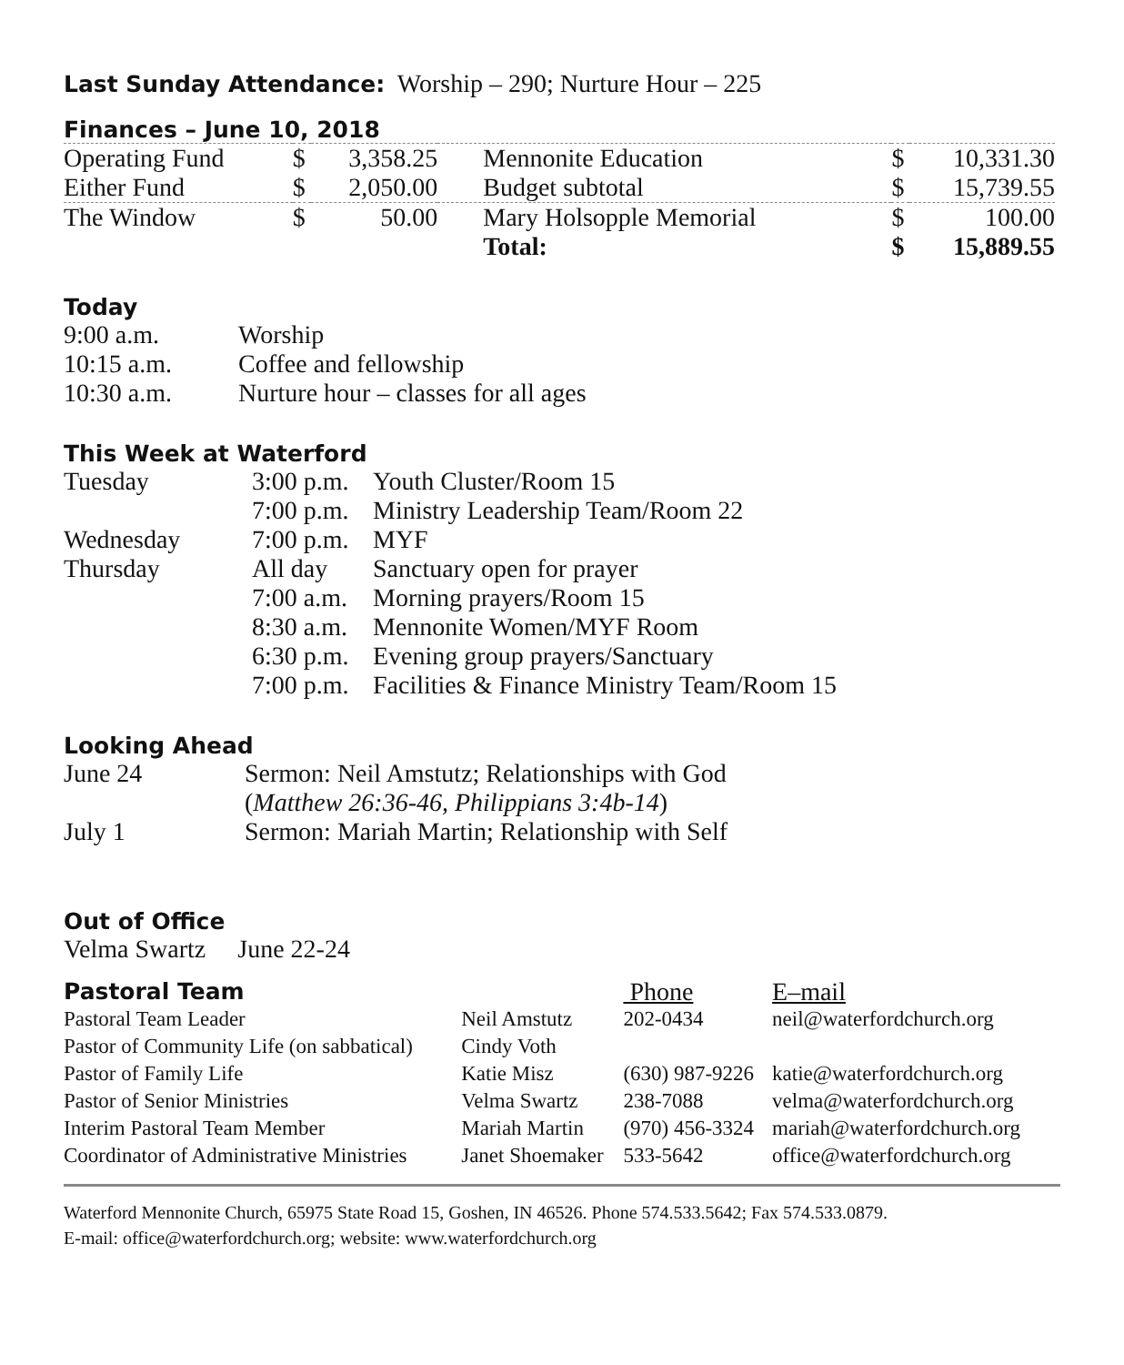Last Sunday Attendance: Worship – 290; Nurture Hour – 225
Finances – June 10, 2018
| Operating Fund | $ | 3,358.25 | Mennonite Education | $ | 10,331.30 |
| Either Fund | $ | 2,050.00 | Budget subtotal | $ | 15,739.55 |
| The Window | $ | 50.00 | Mary Holsopple Memorial | $ | 100.00 |
| | | | Total: | $ | 15,889.55 |
Today
| 9:00 a.m. | Worship |
| 10:15 a.m. | Coffee and fellowship |
| 10:30 a.m. | Nurture hour – classes for all ages |
This Week at Waterford
| Tuesday | 3:00 p.m. | Youth Cluster/Room 15 |
| | 7:00 p.m. | Ministry Leadership Team/Room 22 |
| Wednesday | 7:00 p.m. | MYF |
| Thursday | All day | Sanctuary open for prayer |
| | 7:00 a.m. | Morning prayers/Room 15 |
| | 8:30 a.m. | Mennonite Women/MYF Room |
| | 6:30 p.m. | Evening group prayers/Sanctuary |
| | 7:00 p.m. | Facilities & Finance Ministry Team/Room 15 |
Looking Ahead
| June 24 | Sermon: Neil Amstutz; Relationships with God |
| | ( Matthew 26:36-46, Philippians 3:4b-14 ) |
| July 1 | Sermon: Mariah Martin; Relationship with Self |
Out of Office
Velma Swartz June 22-24
| Pastoral Team | | Phone | E–mail |
| Pastoral Team Leader | Neil Amstutz | 202-0434 | neil@waterfordchurch.org |
| Pastor of Community Life (on sabbatical) | Cindy Voth | | |
| Pastor of Family Life | Katie Misz | (630) 987-9226 | katie@waterfordchurch.org |
| Pastor of Senior Ministries | Velma Swartz | 238-7088 | velma@waterfordchurch.org |
| Interim Pastoral Team Member | Mariah Martin | (970) 456-3324 | mariah@waterfordchurch.org |
| Coordinator of Administrative Ministries | Janet Shoemaker | 533-5642 | office@waterfordchurch.org |
Waterford Mennonite Church, 65975 State Road 15, Goshen, IN 46526. Phone 574.533.5642; Fax 574.533.0879.
E-mail: office@waterfordchurch.org; website: www.waterfordchurch.org